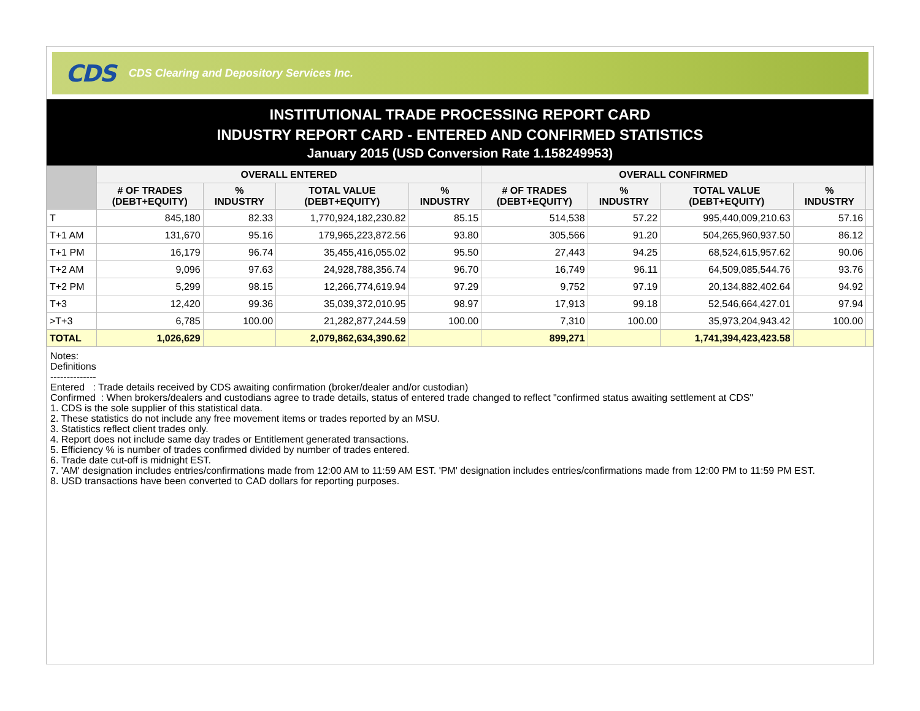CDS CDS Clearing and Depository Services Inc.
INSTITUTIONAL TRADE PROCESSING REPORT CARD
INDUSTRY REPORT CARD - ENTERED AND CONFIRMED STATISTICS
January 2015 (USD Conversion Rate 1.158249953)
| | OVERALL ENTERED | | | | OVERALL CONFIRMED | | | | |
| --- | --- | --- | --- | --- | --- | --- | --- | --- | --- |
| | # OF TRADES (DEBT+EQUITY) | % INDUSTRY | TOTAL VALUE (DEBT+EQUITY) | % INDUSTRY | # OF TRADES (DEBT+EQUITY) | % INDUSTRY | TOTAL VALUE (DEBT+EQUITY) | % INDUSTRY | |
| T | 845,180 | 82.33 | 1,770,924,182,230.82 | 85.15 | 514,538 | 57.22 | 995,440,009,210.63 | 57.16 | |
| T+1 AM | 131,670 | 95.16 | 179,965,223,872.56 | 93.80 | 305,566 | 91.20 | 504,265,960,937.50 | 86.12 | |
| T+1 PM | 16,179 | 96.74 | 35,455,416,055.02 | 95.50 | 27,443 | 94.25 | 68,524,615,957.62 | 90.06 | |
| T+2 AM | 9,096 | 97.63 | 24,928,788,356.74 | 96.70 | 16,749 | 96.11 | 64,509,085,544.76 | 93.76 | |
| T+2 PM | 5,299 | 98.15 | 12,266,774,619.94 | 97.29 | 9,752 | 97.19 | 20,134,882,402.64 | 94.92 | |
| T+3 | 12,420 | 99.36 | 35,039,372,010.95 | 98.97 | 17,913 | 99.18 | 52,546,664,427.01 | 97.94 | |
| >T+3 | 6,785 | 100.00 | 21,282,877,244.59 | 100.00 | 7,310 | 100.00 | 35,973,204,943.42 | 100.00 | |
| TOTAL | 1,026,629 | | 2,079,862,634,390.62 | | 899,271 | | 1,741,394,423,423.58 | | |
Notes:
Definitions
--------------
Entered : Trade details received by CDS awaiting confirmation (broker/dealer and/or custodian)
Confirmed : When brokers/dealers and custodians agree to trade details, status of entered trade changed to reflect "confirmed status awaiting settlement at CDS"
1. CDS is the sole supplier of this statistical data.
2. These statistics do not include any free movement items or trades reported by an MSU.
3. Statistics reflect client trades only.
4. Report does not include same day trades or Entitlement generated transactions.
5. Efficiency % is number of trades confirmed divided by number of trades entered.
6. Trade date cut-off is midnight EST.
7. 'AM' designation includes entries/confirmations made from 12:00 AM to 11:59 AM EST. 'PM' designation includes entries/confirmations made from 12:00 PM to 11:59 PM EST.
8. USD transactions have been converted to CAD dollars for reporting purposes.